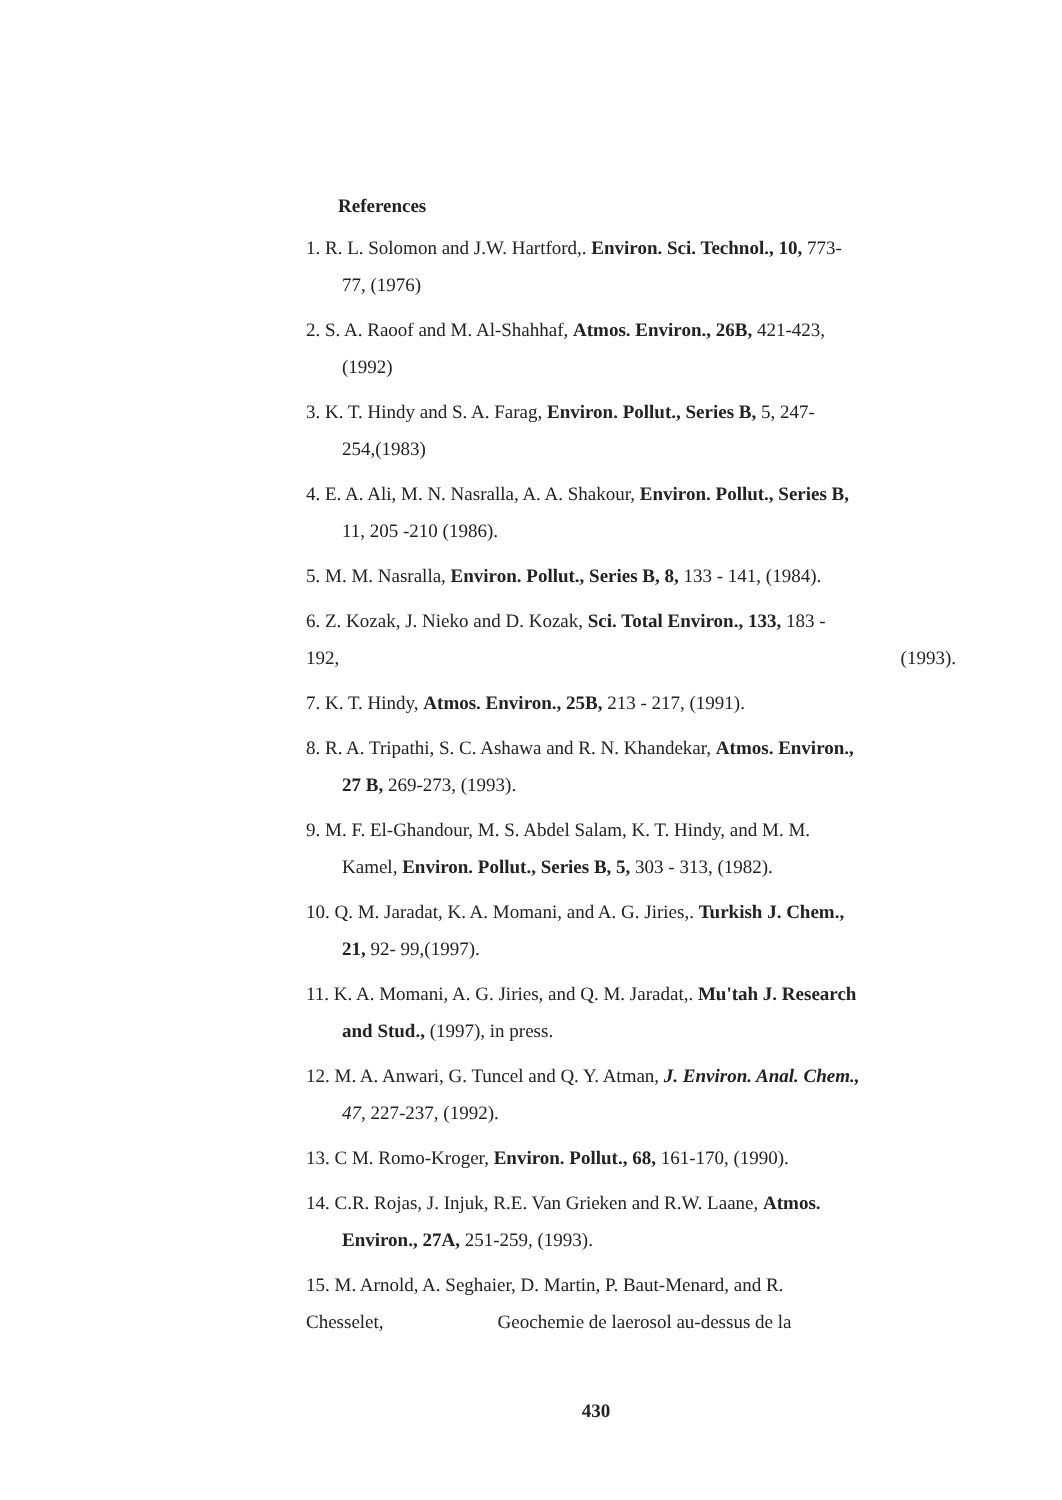References
1. R. L. Solomon and J.W. Hartford,. Environ. Sci. Technol., 10, 773-
77, (1976)
2. S. A. Raoof and M. Al-Shahhaf, Atmos. Environ., 26B, 421-423,
(1992)
3. K. T. Hindy and S. A. Farag, Environ. Pollut., Series B, 5, 247-
254,(1983)
4. E. A. Ali, M. N. Nasralla, A. A. Shakour, Environ. Pollut., Series B,
11, 205 -210 (1986).
5. M. M. Nasralla, Environ. Pollut., Series B, 8, 133 - 141, (1984).
6. Z. Kozak, J. Nieko and D. Kozak, Sci. Total Environ., 133, 183 -
192, (1993).
7. K. T. Hindy, Atmos. Environ., 25B, 213 - 217, (1991).
8. R. A. Tripathi, S. C. Ashawa and R. N. Khandekar, Atmos. Environ.,
27 B, 269-273, (1993).
9. M. F. El-Ghandour, M. S. Abdel Salam, K. T. Hindy, and M. M.
Kamel, Environ. Pollut., Series B, 5, 303 - 313, (1982).
10. Q. M. Jaradat, K. A. Momani, and A. G. Jiries,. Turkish J. Chem.,
21, 92- 99,(1997).
11. K. A. Momani, A. G. Jiries, and Q. M. Jaradat,. Mu'tah J. Research
and Stud., (1997), in press.
12. M. A. Anwari, G. Tuncel and Q. Y. Atman, J. Environ. Anal. Chem.,
47, 227-237, (1992).
13. C M. Romo-Kroger, Environ. Pollut., 68, 161-170, (1990).
14. C.R. Rojas, J. Injuk, R.E. Van Grieken and R.W. Laane, Atmos.
Environ., 27A, 251-259, (1993).
15. M. Arnold, A. Seghaier, D. Martin, P. Baut-Menard, and R.
Chesselet, Geochemie de laerosol au-dessus de la
430